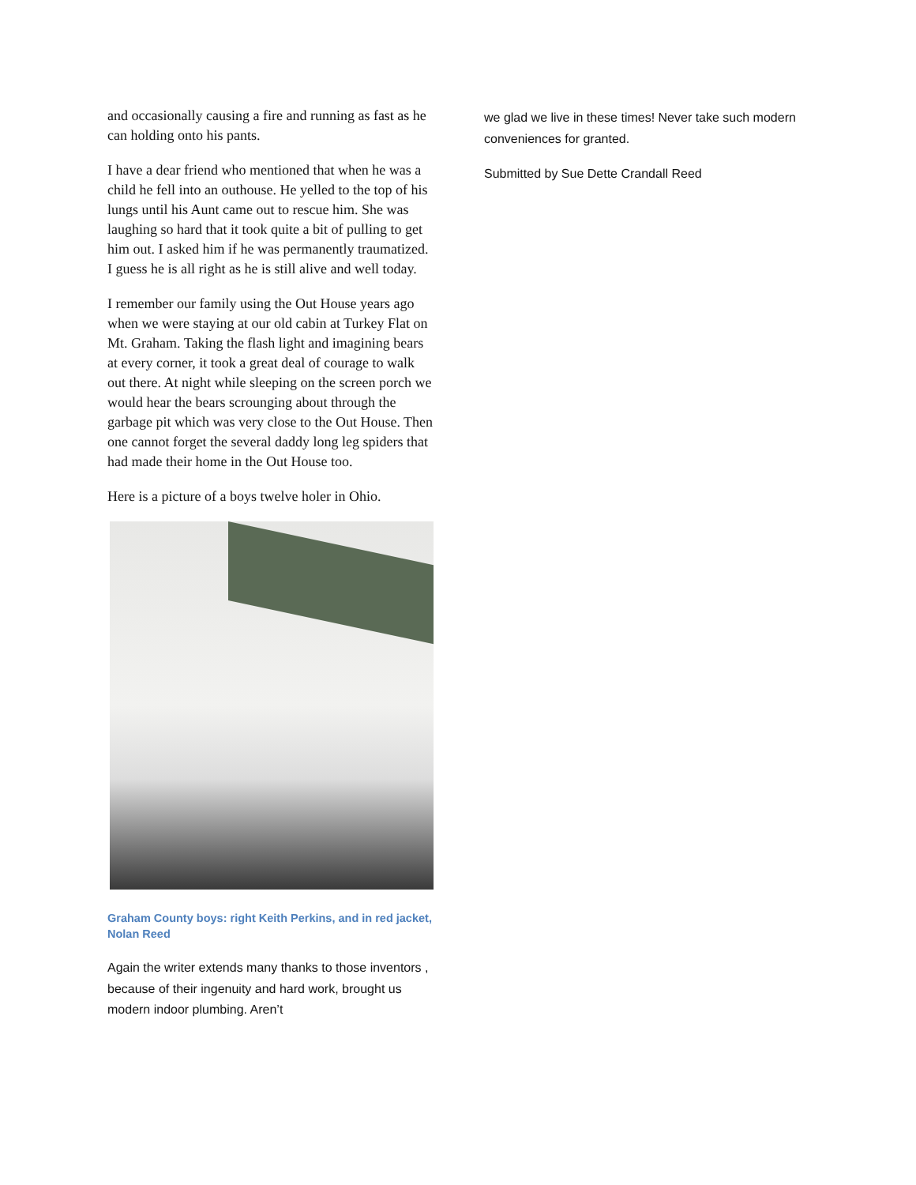and occasionally causing a fire and running as fast as he can holding onto his pants.
I have a dear friend who mentioned that when he was a child he fell into an outhouse. He yelled to the top of his lungs until his Aunt came out to rescue him. She was laughing so hard that it took quite a bit of pulling to get him out. I asked him if he was permanently traumatized. I guess he is all right as he is still alive and well today.
I remember our family using the Out House years ago when we were staying at our old cabin at Turkey Flat on Mt. Graham. Taking the flash light and imagining bears at every corner, it took a great deal of courage to walk out there. At night while sleeping on the screen porch we would hear the bears scrounging about through the garbage pit which was very close to the Out House. Then one cannot forget the several daddy long leg spiders that had made their home in the Out House too.
Here is a picture of a boys twelve holer in Ohio.
Graham County boys: right Keith Perkins, and in red jacket, Nolan Reed
Again the writer extends many thanks to those inventors , because of their ingenuity and hard work, brought us modern indoor plumbing. Aren’t
we glad we live in these times! Never take such modern conveniences for granted.
Submitted by Sue Dette Crandall Reed